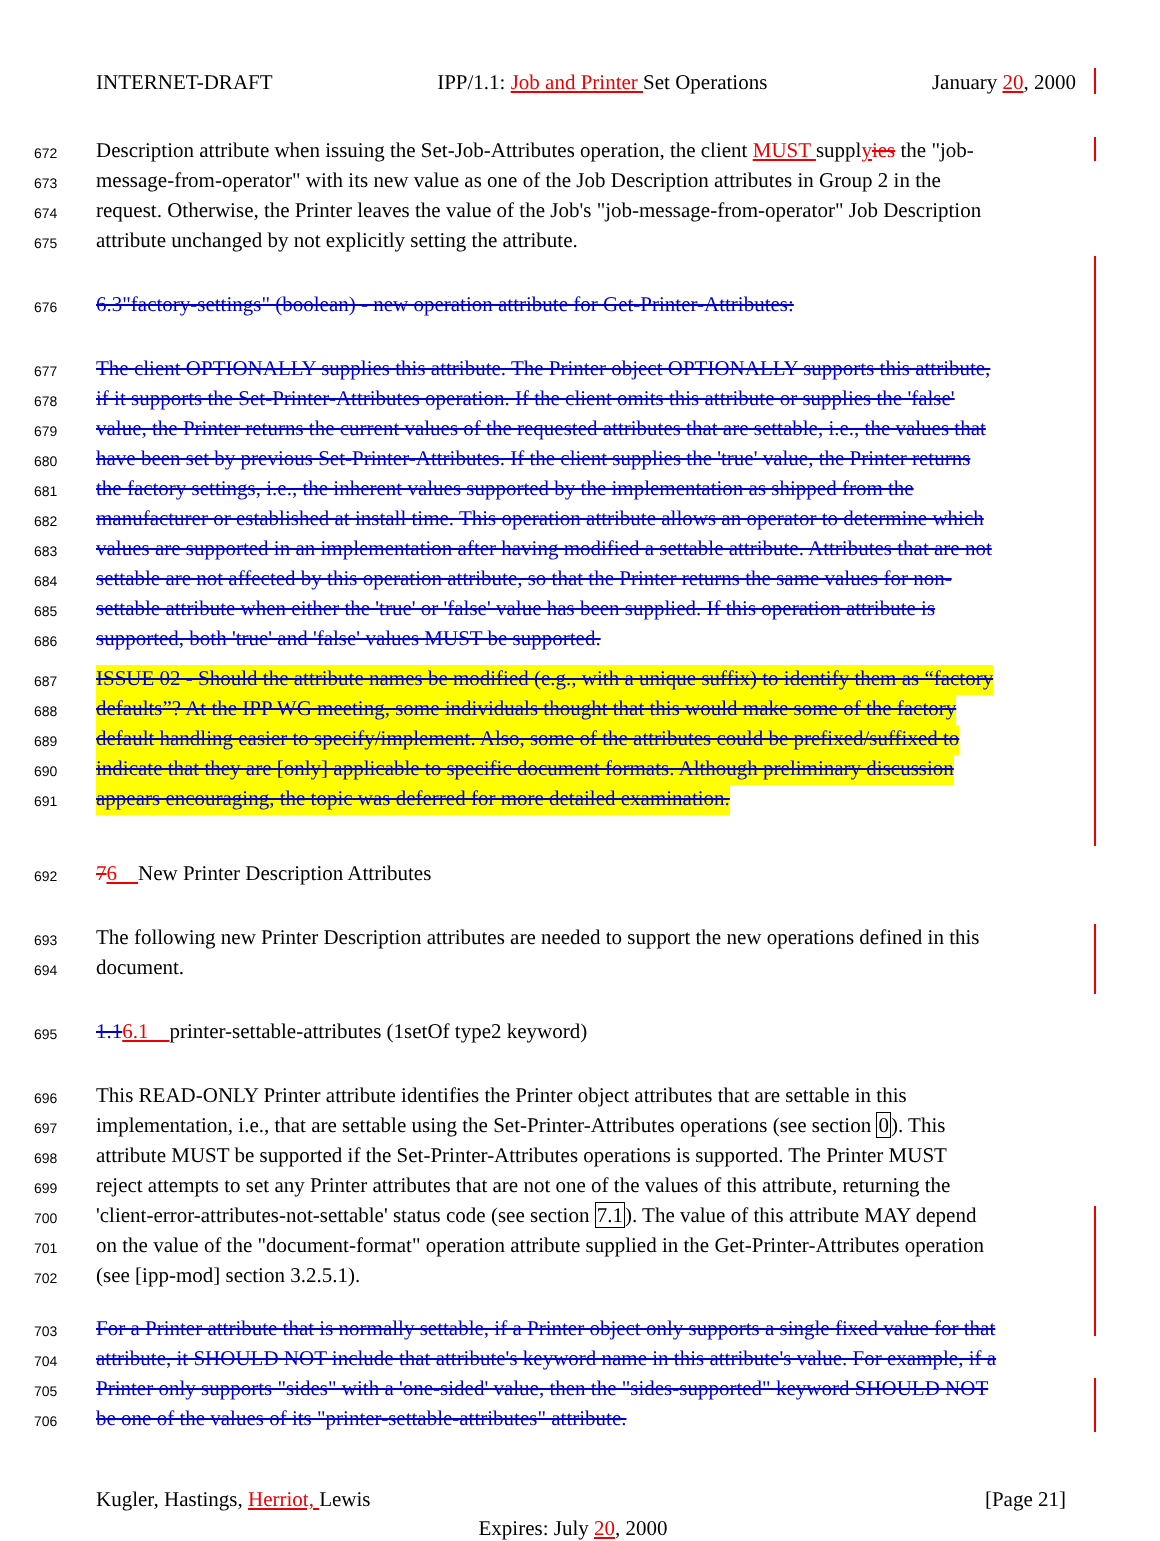INTERNET-DRAFT IPP/1.1: Job and Printer Set Operations January 20, 2000
672 Description attribute when issuing the Set-Job-Attributes operation, the client MUST supplyies the "job-
673 message-from-operator" with its new value as one of the Job Description attributes in Group 2 in the
674 request. Otherwise, the Printer leaves the value of the Job's "job-message-from-operator" Job Description
675 attribute unchanged by not explicitly setting the attribute.
676 6.3"factory-settings" (boolean) - new operation attribute for Get-Printer-Attributes:
677 The client OPTIONALLY supplies this attribute. The Printer object OPTIONALLY supports this attribute,
678 if it supports the Set-Printer-Attributes operation. If the client omits this attribute or supplies the 'false'
679 value, the Printer returns the current values of the requested attributes that are settable, i.e., the values that
680 have been set by previous Set-Printer-Attributes. If the client supplies the 'true' value, the Printer returns
681 the factory settings, i.e., the inherent values supported by the implementation as shipped from the
682 manufacturer or established at install time. This operation attribute allows an operator to determine which
683 values are supported in an implementation after having modified a settable attribute. Attributes that are not
684 settable are not affected by this operation attribute, so that the Printer returns the same values for non-
685 settable attribute when either the 'true' or 'false' value has been supplied. If this operation attribute is
686 supported, both 'true' and 'false' values MUST be supported.
687 ISSUE 02 - Should the attribute names be modified (e.g., with a unique suffix) to identify them as “factory
688 defaults”? At the IPP WG meeting, some individuals thought that this would make some of the factory
689 default handling easier to specify/implement. Also, some of the attributes could be prefixed/suffixed to
690 indicate that they are [only] applicable to specific document formats. Although preliminary discussion
691 appears encouraging, the topic was deferred for more detailed examination.
692 76 New Printer Description Attributes
693 The following new Printer Description attributes are needed to support the new operations defined in this
694 document.
695 1.16.1 printer-settable-attributes (1setOf type2 keyword)
696 This READ-ONLY Printer attribute identifies the Printer object attributes that are settable in this
697 implementation, i.e., that are settable using the Set-Printer-Attributes operations (see section 0). This
698 attribute MUST be supported if the Set-Printer-Attributes operations is supported. The Printer MUST
699 reject attempts to set any Printer attributes that are not one of the values of this attribute, returning the
700 'client-error-attributes-not-settable' status code (see section 7.1). The value of this attribute MAY depend
701 on the value of the "document-format" operation attribute supplied in the Get-Printer-Attributes operation
702 (see [ipp-mod] section 3.2.5.1).
703 For a Printer attribute that is normally settable, if a Printer object only supports a single fixed value for that
704 attribute, it SHOULD NOT include that attribute's keyword name in this attribute's value. For example, if a
705 Printer only supports "sides" with a 'one-sided' value, then the "sides-supported" keyword SHOULD NOT
706 be one of the values of its "printer-settable-attributes" attribute.
Kugler, Hastings, Herriot, Lewis [Page 21]
Expires: July 20, 2000